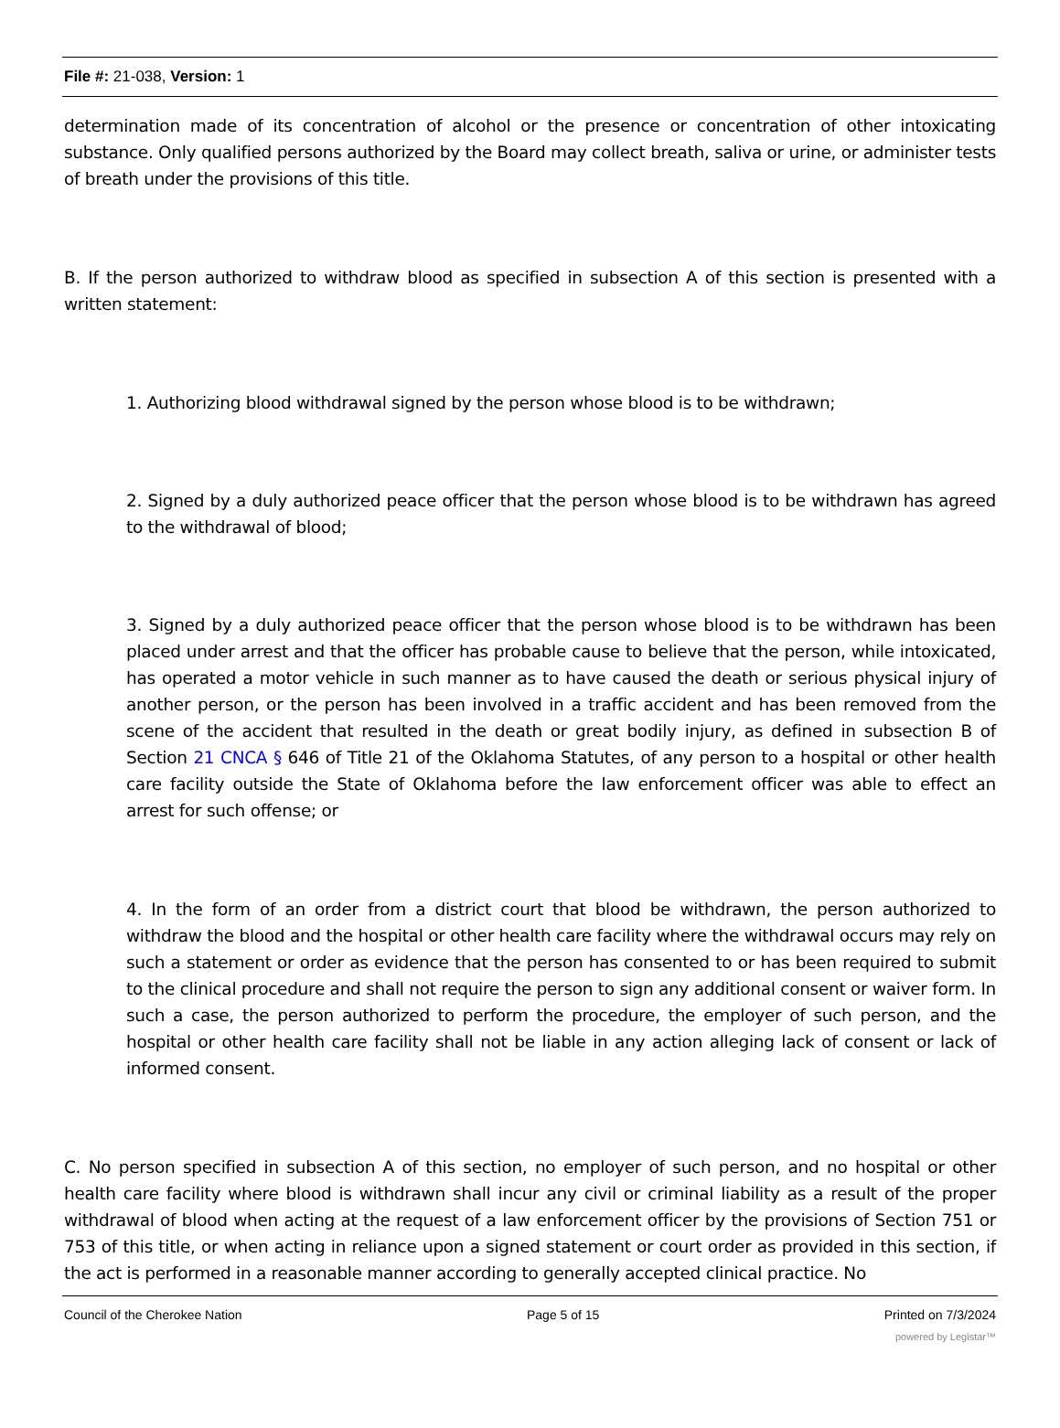File #: 21-038, Version: 1
determination made of its concentration of alcohol or the presence or concentration of other intoxicating substance. Only qualified persons authorized by the Board may collect breath, saliva or urine, or administer tests of breath under the provisions of this title.
B. If the person authorized to withdraw blood as specified in subsection A of this section is presented with a written statement:
1. Authorizing blood withdrawal signed by the person whose blood is to be withdrawn;
2. Signed by a duly authorized peace officer that the person whose blood is to be withdrawn has agreed to the withdrawal of blood;
3. Signed by a duly authorized peace officer that the person whose blood is to be withdrawn has been placed under arrest and that the officer has probable cause to believe that the person, while intoxicated, has operated a motor vehicle in such manner as to have caused the death or serious physical injury of another person, or the person has been involved in a traffic accident and has been removed from the scene of the accident that resulted in the death or great bodily injury, as defined in subsection B of Section 21 CNCA § 646 of Title 21 of the Oklahoma Statutes, of any person to a hospital or other health care facility outside the State of Oklahoma before the law enforcement officer was able to effect an arrest for such offense; or
4. In the form of an order from a district court that blood be withdrawn, the person authorized to withdraw the blood and the hospital or other health care facility where the withdrawal occurs may rely on such a statement or order as evidence that the person has consented to or has been required to submit to the clinical procedure and shall not require the person to sign any additional consent or waiver form. In such a case, the person authorized to perform the procedure, the employer of such person, and the hospital or other health care facility shall not be liable in any action alleging lack of consent or lack of informed consent.
C. No person specified in subsection A of this section, no employer of such person, and no hospital or other health care facility where blood is withdrawn shall incur any civil or criminal liability as a result of the proper withdrawal of blood when acting at the request of a law enforcement officer by the provisions of Section 751 or 753 of this title, or when acting in reliance upon a signed statement or court order as provided in this section, if the act is performed in a reasonable manner according to generally accepted clinical practice. No
Council of the Cherokee Nation Page 5 of 15 Printed on 7/3/2024
powered by Legistar™